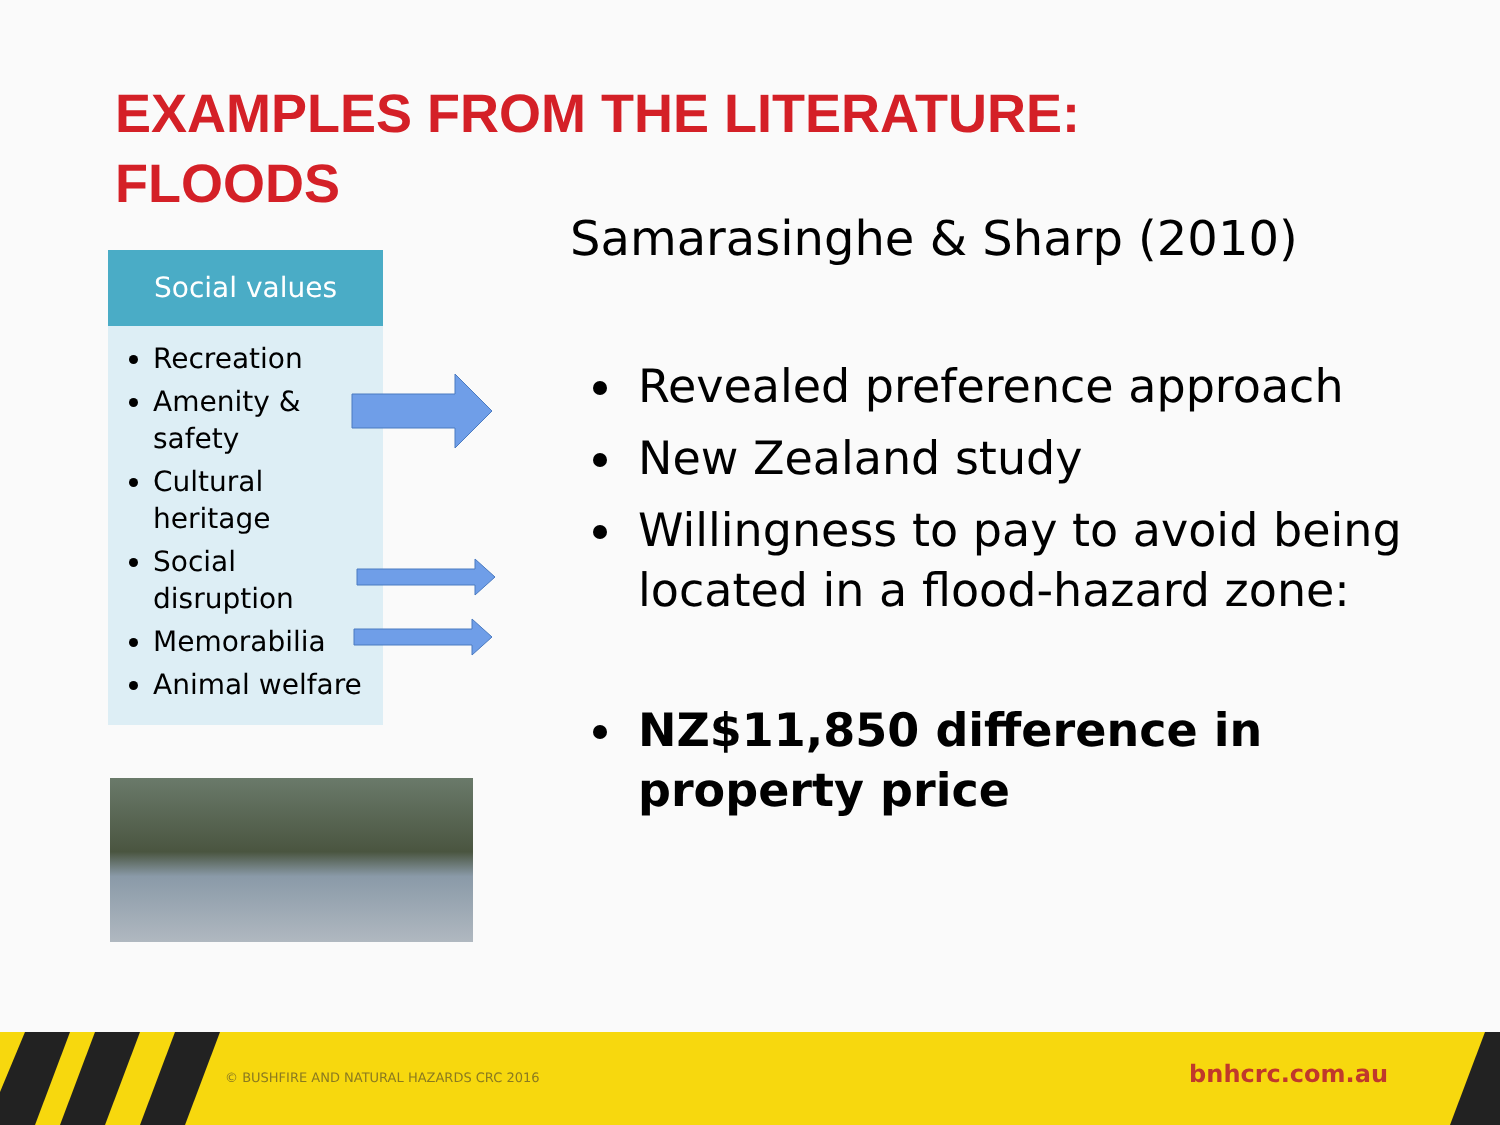EXAMPLES FROM THE LITERATURE:
FLOODS
Social values
Recreation
Amenity & safety
Cultural heritage
Social disruption
Memorabilia
Animal welfare
Samarasinghe & Sharp (2010)
Revealed preference approach
New Zealand study
Willingness to pay to avoid being located in a flood-hazard zone:
NZ$11,850 difference in property price
© BUSHFIRE AND NATURAL HAZARDS CRC 2016 bnhcrc.com.au